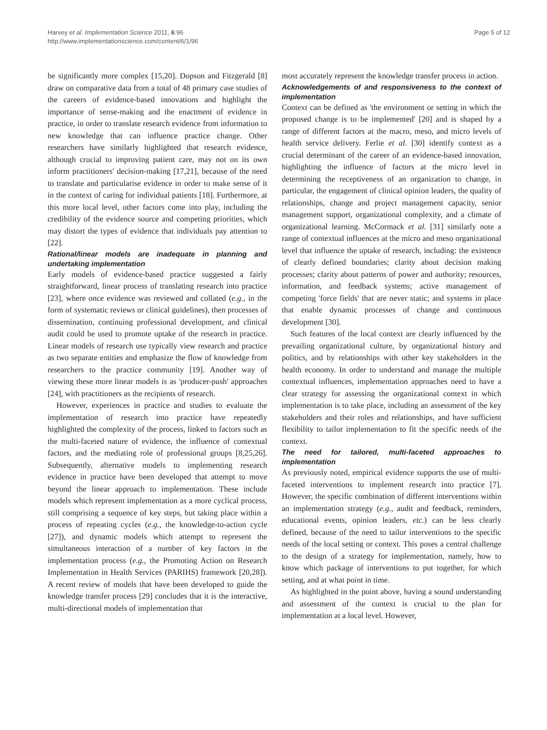Harvey et al. Implementation Science 2011, 6:96
http://www.implementationscience.com/content/6/1/96
Page 5 of 12
be significantly more complex [15,20]. Dopson and Fitzgerald [8] draw on comparative data from a total of 48 primary case studies of the careers of evidence-based innovations and highlight the importance of sense-making and the enactment of evidence in practice, in order to translate research evidence from information to new knowledge that can influence practice change. Other researchers have similarly highlighted that research evidence, although crucial to improving patient care, may not on its own inform practitioners' decision-making [17,21], because of the need to translate and particularise evidence in order to make sense of it in the context of caring for individual patients [18]. Furthermore, at this more local level, other factors come into play, including the credibility of the evidence source and competing priorities, which may distort the types of evidence that individuals pay attention to [22].
Rational/linear models are inadequate in planning and undertaking implementation
Early models of evidence-based practice suggested a fairly straightforward, linear process of translating research into practice [23], where once evidence was reviewed and collated (e.g., in the form of systematic reviews or clinical guidelines), then processes of dissemination, continuing professional development, and clinical audit could be used to promote uptake of the research in practice. Linear models of research use typically view research and practice as two separate entities and emphasize the flow of knowledge from researchers to the practice community [19]. Another way of viewing these more linear models is as 'producer-push' approaches [24], with practitioners as the recipients of research.
However, experiences in practice and studies to evaluate the implementation of research into practice have repeatedly highlighted the complexity of the process, linked to factors such as the multi-faceted nature of evidence, the influence of contextual factors, and the mediating role of professional groups [8,25,26]. Subsequently, alternative models to implementing research evidence in practice have been developed that attempt to move beyond the linear approach to implementation. These include models which represent implementation as a more cyclical process, still comprising a sequence of key steps, but taking place within a process of repeating cycles (e.g., the knowledge-to-action cycle [27]), and dynamic models which attempt to represent the simultaneous interaction of a number of key factors in the implementation process (e.g., the Promoting Action on Research Implementation in Health Services (PARIHS) framework [20,28]). A recent review of models that have been developed to guide the knowledge transfer process [29] concludes that it is the interactive, multi-directional models of implementation that
most accurately represent the knowledge transfer process in action.
Acknowledgements of and responsiveness to the context of implementation
Context can be defined as 'the environment or setting in which the proposed change is to be implemented' [20] and is shaped by a range of different factors at the macro, meso, and micro levels of health service delivery. Ferlie et al. [30] identify context as a crucial determinant of the career of an evidence-based innovation, highlighting the influence of factors at the micro level in determining the receptiveness of an organization to change, in particular, the engagement of clinical opinion leaders, the quality of relationships, change and project management capacity, senior management support, organizational complexity, and a climate of organizational learning. McCormack et al. [31] similarly note a range of contextual influences at the micro and meso organizational level that influence the uptake of research, including: the existence of clearly defined boundaries; clarity about decision making processes; clarity about patterns of power and authority; resources, information, and feedback systems; active management of competing 'force fields' that are never static; and systems in place that enable dynamic processes of change and continuous development [30].
Such features of the local context are clearly influenced by the prevailing organizational culture, by organizational history and politics, and by relationships with other key stakeholders in the health economy. In order to understand and manage the multiple contextual influences, implementation approaches need to have a clear strategy for assessing the organizational context in which implementation is to take place, including an assessment of the key stakeholders and their roles and relationships, and have sufficient flexibility to tailor implementation to fit the specific needs of the context.
The need for tailored, multi-faceted approaches to implementation
As previously noted, empirical evidence supports the use of multi-faceted interventions to implement research into practice [7]. However, the specific combination of different interventions within an implementation strategy (e.g., audit and feedback, reminders, educational events, opinion leaders, etc.) can be less clearly defined, because of the need to tailor interventions to the specific needs of the local setting or context. This poses a central challenge to the design of a strategy for implementation, namely, how to know which package of interventions to put together, for which setting, and at what point in time.
As highlighted in the point above, having a sound understanding and assessment of the context is crucial to the plan for implementation at a local level. However,